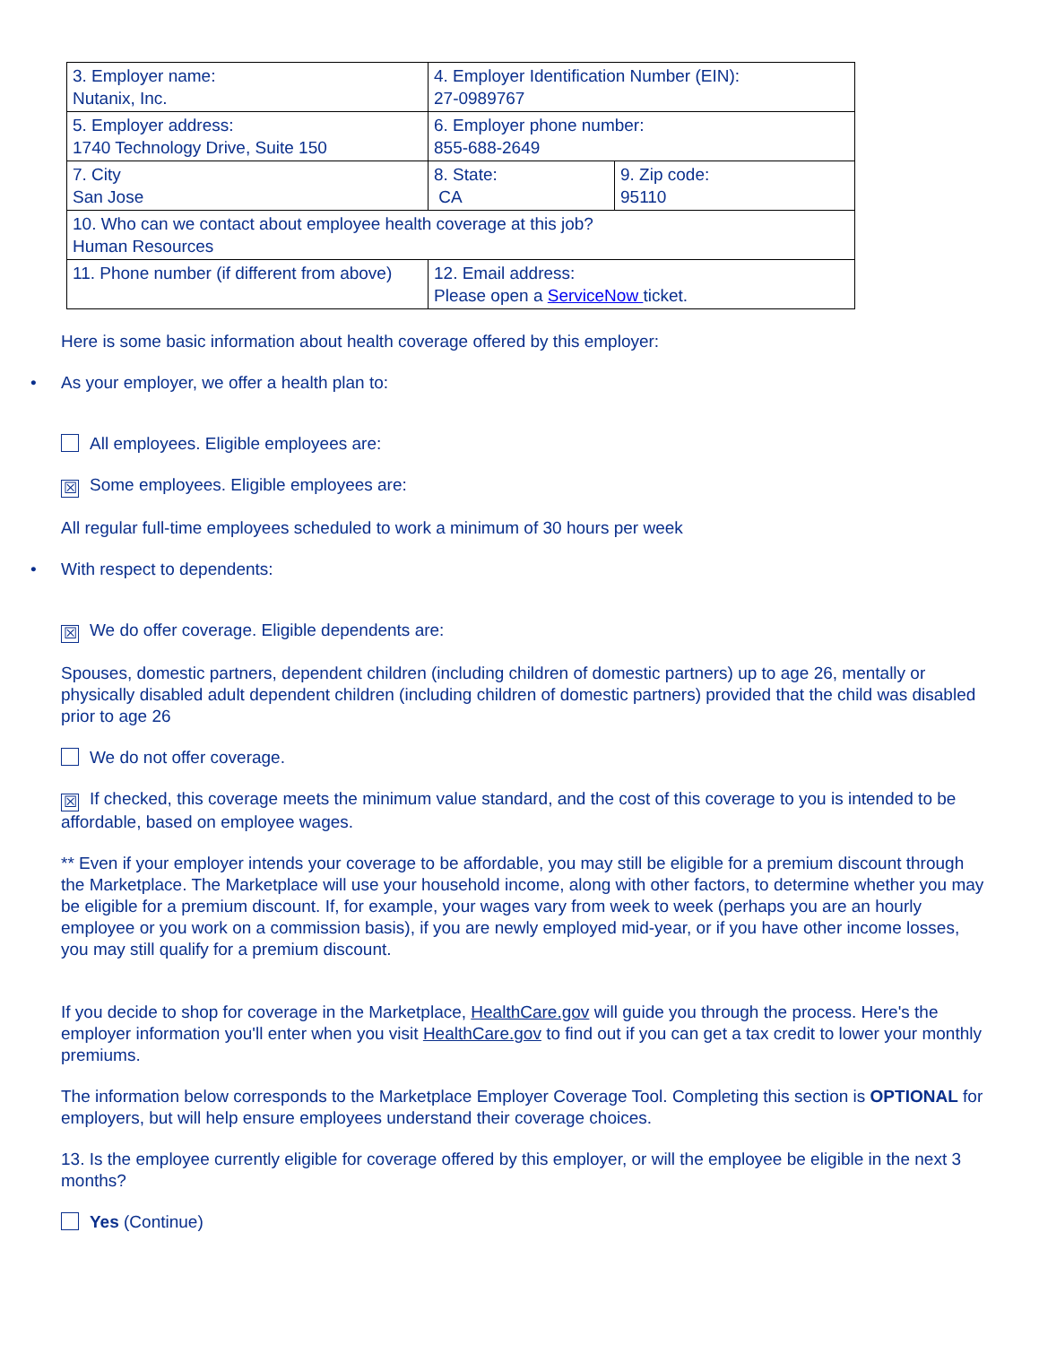| 3. Employer name: Nutanix, Inc. | 4. Employer Identification Number (EIN): 27-0989767 | |
| 5. Employer address: 1740 Technology Drive, Suite 150 | 6. Employer phone number: 855-688-2649 | |
| 7. City San Jose | 8. State: CA | 9. Zip code: 95110 |
| 10. Who can we contact about employee health coverage at this job? Human Resources | | |
| 11. Phone number (if different from above) | 12. Email address: Please open a ServiceNow ticket. | |
Here is some basic information about health coverage offered by this employer:
• As your employer, we offer a health plan to:
All employees. Eligible employees are:
☒ Some employees. Eligible employees are:
All regular full-time employees scheduled to work a minimum of 30 hours per week
• With respect to dependents:
☒ We do offer coverage. Eligible dependents are:
Spouses, domestic partners, dependent children (including children of domestic partners) up to age 26, mentally or physically disabled adult dependent children (including children of domestic partners) provided that the child was disabled prior to age 26
We do not offer coverage.
☒ If checked, this coverage meets the minimum value standard, and the cost of this coverage to you is intended to be affordable, based on employee wages.
** Even if your employer intends your coverage to be affordable, you may still be eligible for a premium discount through the Marketplace. The Marketplace will use your household income, along with other factors, to determine whether you may be eligible for a premium discount. If, for example, your wages vary from week to week (perhaps you are an hourly employee or you work on a commission basis), if you are newly employed mid-year, or if you have other income losses, you may still qualify for a premium discount.
If you decide to shop for coverage in the Marketplace, HealthCare.gov will guide you through the process. Here's the employer information you'll enter when you visit HealthCare.gov to find out if you can get a tax credit to lower your monthly premiums.
The information below corresponds to the Marketplace Employer Coverage Tool. Completing this section is OPTIONAL for employers, but will help ensure employees understand their coverage choices.
13. Is the employee currently eligible for coverage offered by this employer, or will the employee be eligible in the next 3 months?
Yes (Continue)